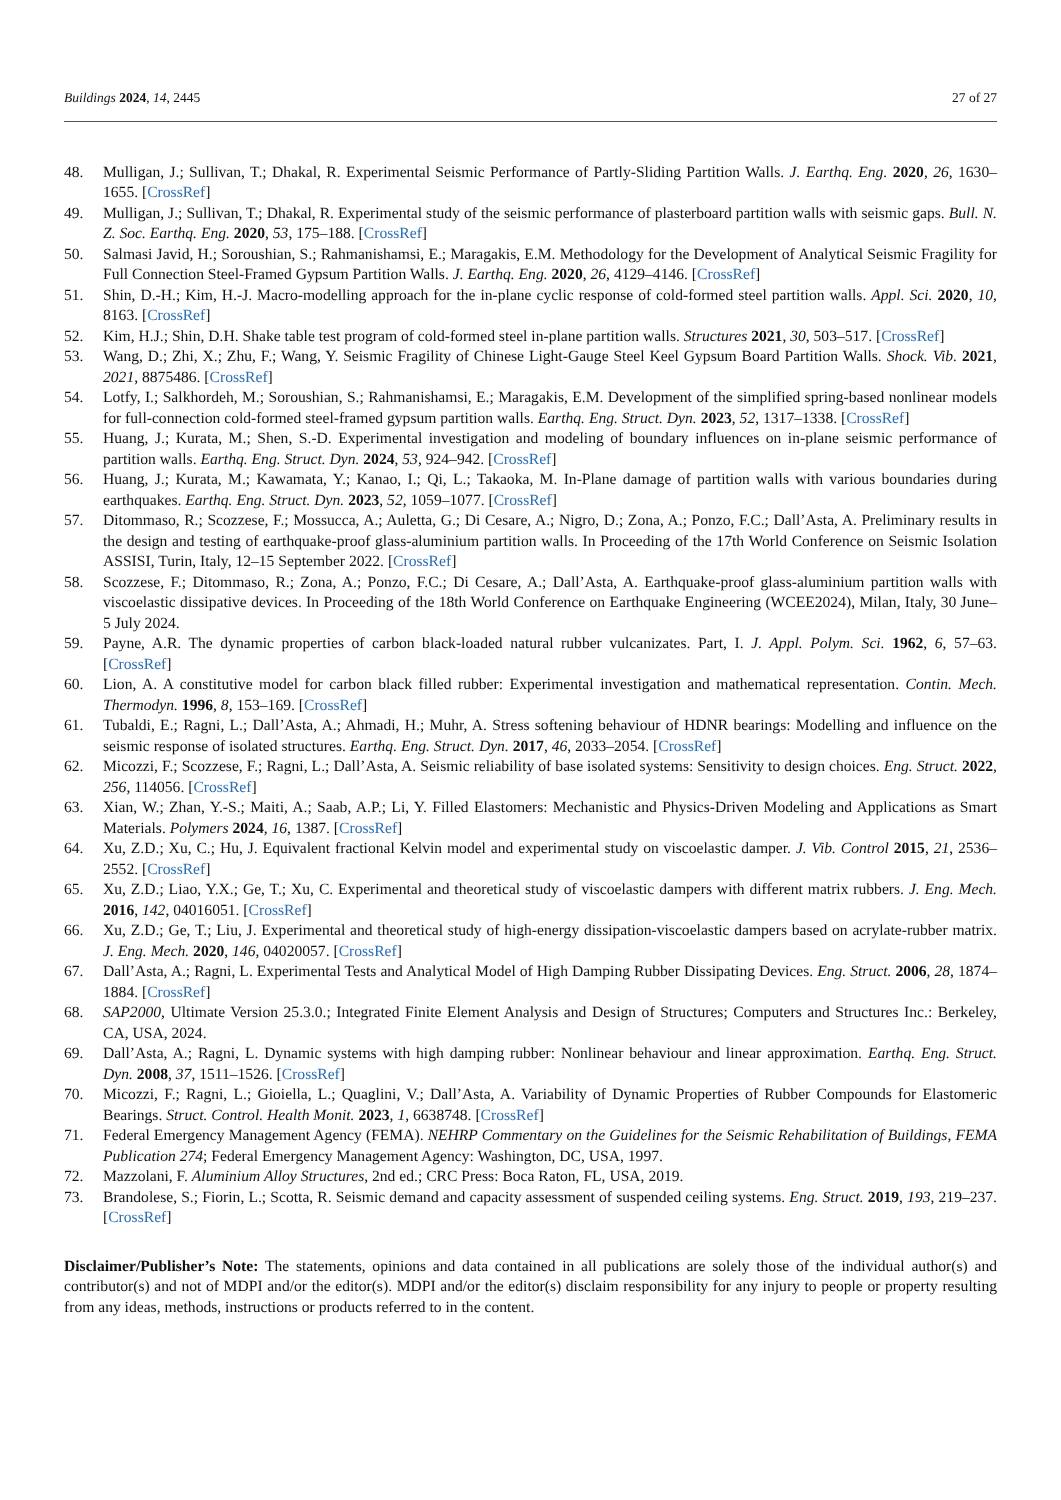Buildings 2024, 14, 2445 27 of 27
48. Mulligan, J.; Sullivan, T.; Dhakal, R. Experimental Seismic Performance of Partly-Sliding Partition Walls. J. Earthq. Eng. 2020, 26, 1630–1655. [CrossRef]
49. Mulligan, J.; Sullivan, T.; Dhakal, R. Experimental study of the seismic performance of plasterboard partition walls with seismic gaps. Bull. N. Z. Soc. Earthq. Eng. 2020, 53, 175–188. [CrossRef]
50. Salmasi Javid, H.; Soroushian, S.; Rahmanishamsi, E.; Maragakis, E.M. Methodology for the Development of Analytical Seismic Fragility for Full Connection Steel-Framed Gypsum Partition Walls. J. Earthq. Eng. 2020, 26, 4129–4146. [CrossRef]
51. Shin, D.-H.; Kim, H.-J. Macro-modelling approach for the in-plane cyclic response of cold-formed steel partition walls. Appl. Sci. 2020, 10, 8163. [CrossRef]
52. Kim, H.J.; Shin, D.H. Shake table test program of cold-formed steel in-plane partition walls. Structures 2021, 30, 503–517. [CrossRef]
53. Wang, D.; Zhi, X.; Zhu, F.; Wang, Y. Seismic Fragility of Chinese Light-Gauge Steel Keel Gypsum Board Partition Walls. Shock. Vib. 2021, 2021, 8875486. [CrossRef]
54. Lotfy, I.; Salkhordeh, M.; Soroushian, S.; Rahmanishamsi, E.; Maragakis, E.M. Development of the simplified spring-based nonlinear models for full-connection cold-formed steel-framed gypsum partition walls. Earthq. Eng. Struct. Dyn. 2023, 52, 1317–1338. [CrossRef]
55. Huang, J.; Kurata, M.; Shen, S.-D. Experimental investigation and modeling of boundary influences on in-plane seismic performance of partition walls. Earthq. Eng. Struct. Dyn. 2024, 53, 924–942. [CrossRef]
56. Huang, J.; Kurata, M.; Kawamata, Y.; Kanao, I.; Qi, L.; Takaoka, M. In-Plane damage of partition walls with various boundaries during earthquakes. Earthq. Eng. Struct. Dyn. 2023, 52, 1059–1077. [CrossRef]
57. Ditommaso, R.; Scozzese, F.; Mossucca, A.; Auletta, G.; Di Cesare, A.; Nigro, D.; Zona, A.; Ponzo, F.C.; Dall’Asta, A. Preliminary results in the design and testing of earthquake-proof glass-aluminium partition walls. In Proceeding of the 17th World Conference on Seismic Isolation ASSISI, Turin, Italy, 12–15 September 2022. [CrossRef]
58. Scozzese, F.; Ditommaso, R.; Zona, A.; Ponzo, F.C.; Di Cesare, A.; Dall’Asta, A. Earthquake-proof glass-aluminium partition walls with viscoelastic dissipative devices. In Proceeding of the 18th World Conference on Earthquake Engineering (WCEE2024), Milan, Italy, 30 June–5 July 2024.
59. Payne, A.R. The dynamic properties of carbon black-loaded natural rubber vulcanizates. Part, I. J. Appl. Polym. Sci. 1962, 6, 57–63. [CrossRef]
60. Lion, A. A constitutive model for carbon black filled rubber: Experimental investigation and mathematical representation. Contin. Mech. Thermodyn. 1996, 8, 153–169. [CrossRef]
61. Tubaldi, E.; Ragni, L.; Dall’Asta, A.; Ahmadi, H.; Muhr, A. Stress softening behaviour of HDNR bearings: Modelling and influence on the seismic response of isolated structures. Earthq. Eng. Struct. Dyn. 2017, 46, 2033–2054. [CrossRef]
62. Micozzi, F.; Scozzese, F.; Ragni, L.; Dall’Asta, A. Seismic reliability of base isolated systems: Sensitivity to design choices. Eng. Struct. 2022, 256, 114056. [CrossRef]
63. Xian, W.; Zhan, Y.-S.; Maiti, A.; Saab, A.P.; Li, Y. Filled Elastomers: Mechanistic and Physics-Driven Modeling and Applications as Smart Materials. Polymers 2024, 16, 1387. [CrossRef]
64. Xu, Z.D.; Xu, C.; Hu, J. Equivalent fractional Kelvin model and experimental study on viscoelastic damper. J. Vib. Control 2015, 21, 2536–2552. [CrossRef]
65. Xu, Z.D.; Liao, Y.X.; Ge, T.; Xu, C. Experimental and theoretical study of viscoelastic dampers with different matrix rubbers. J. Eng. Mech. 2016, 142, 04016051. [CrossRef]
66. Xu, Z.D.; Ge, T.; Liu, J. Experimental and theoretical study of high-energy dissipation-viscoelastic dampers based on acrylate-rubber matrix. J. Eng. Mech. 2020, 146, 04020057. [CrossRef]
67. Dall’Asta, A.; Ragni, L. Experimental Tests and Analytical Model of High Damping Rubber Dissipating Devices. Eng. Struct. 2006, 28, 1874–1884. [CrossRef]
68. SAP2000, Ultimate Version 25.3.0.; Integrated Finite Element Analysis and Design of Structures; Computers and Structures Inc.: Berkeley, CA, USA, 2024.
69. Dall’Asta, A.; Ragni, L. Dynamic systems with high damping rubber: Nonlinear behaviour and linear approximation. Earthq. Eng. Struct. Dyn. 2008, 37, 1511–1526. [CrossRef]
70. Micozzi, F.; Ragni, L.; Gioiella, L.; Quaglini, V.; Dall’Asta, A. Variability of Dynamic Properties of Rubber Compounds for Elastomeric Bearings. Struct. Control. Health Monit. 2023, 1, 6638748. [CrossRef]
71. Federal Emergency Management Agency (FEMA). NEHRP Commentary on the Guidelines for the Seismic Rehabilitation of Buildings, FEMA Publication 274; Federal Emergency Management Agency: Washington, DC, USA, 1997.
72. Mazzolani, F. Aluminium Alloy Structures, 2nd ed.; CRC Press: Boca Raton, FL, USA, 2019.
73. Brandolese, S.; Fiorin, L.; Scotta, R. Seismic demand and capacity assessment of suspended ceiling systems. Eng. Struct. 2019, 193, 219–237. [CrossRef]
Disclaimer/Publisher’s Note: The statements, opinions and data contained in all publications are solely those of the individual author(s) and contributor(s) and not of MDPI and/or the editor(s). MDPI and/or the editor(s) disclaim responsibility for any injury to people or property resulting from any ideas, methods, instructions or products referred to in the content.